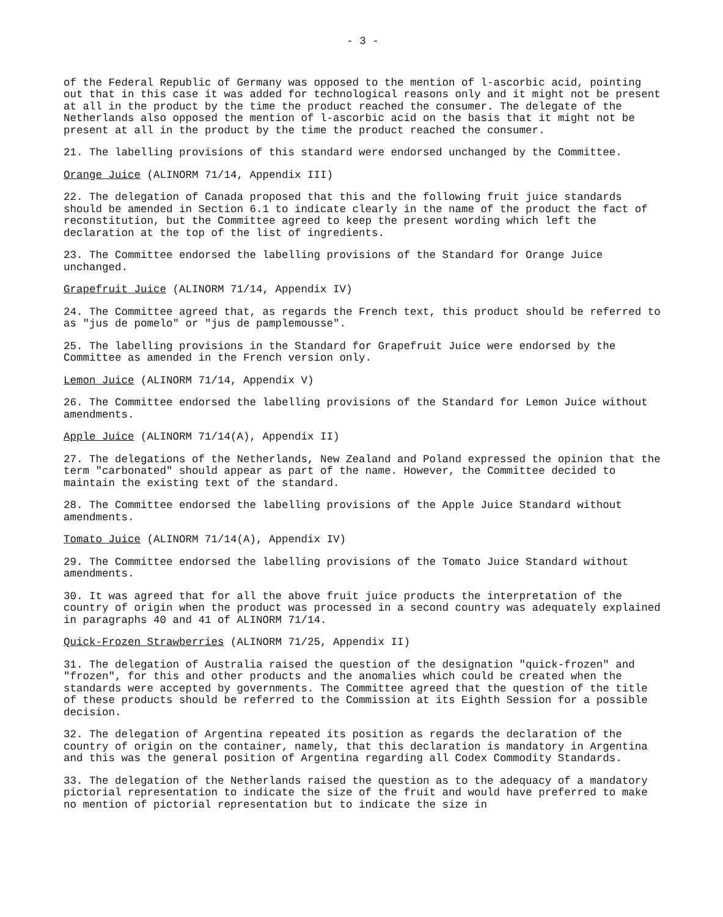- 3 -
of the Federal Republic of Germany was opposed to the mention of l-ascorbic acid, pointing out that in this case it was added for technological reasons only and it might not be present at all in the product by the time the product reached the consumer. The delegate of the Netherlands also opposed the mention of l-ascorbic acid on the basis that it might not be present at all in the product by the time the product reached the consumer.
21. The labelling provisions of this standard were endorsed unchanged by the Committee.
Orange Juice (ALINORM 71/14, Appendix III)
22. The delegation of Canada proposed that this and the following fruit juice standards should be amended in Section 6.1 to indicate clearly in the name of the product the fact of reconstitution, but the Committee agreed to keep the present wording which left the declaration at the top of the list of ingredients.
23. The Committee endorsed the labelling provisions of the Standard for Orange Juice unchanged.
Grapefruit Juice (ALINORM 71/14, Appendix IV)
24. The Committee agreed that, as regards the French text, this product should be referred to as "jus de pomelo" or "jus de pamplemousse".
25. The labelling provisions in the Standard for Grapefruit Juice were endorsed by the Committee as amended in the French version only.
Lemon Juice (ALINORM 71/14, Appendix V)
26. The Committee endorsed the labelling provisions of the Standard for Lemon Juice without amendments.
Apple Juice (ALINORM 71/14(A), Appendix II)
27. The delegations of the Netherlands, New Zealand and Poland expressed the opinion that the term "carbonated" should appear as part of the name. However, the Committee decided to maintain the existing text of the standard.
28. The Committee endorsed the labelling provisions of the Apple Juice Standard without amendments.
Tomato Juice (ALINORM 71/14(A), Appendix IV)
29. The Committee endorsed the labelling provisions of the Tomato Juice Standard without amendments.
30. It was agreed that for all the above fruit juice products the interpretation of the country of origin when the product was processed in a second country was adequately explained in paragraphs 40 and 41 of ALINORM 71/14.
Quick-Frozen Strawberries (ALINORM 71/25, Appendix II)
31. The delegation of Australia raised the question of the designation "quick-frozen" and "frozen", for this and other products and the anomalies which could be created when the standards were accepted by governments. The Committee agreed that the question of the title of these products should be referred to the Commission at its Eighth Session for a possible decision.
32. The delegation of Argentina repeated its position as regards the declaration of the country of origin on the container, namely, that this declaration is mandatory in Argentina and this was the general position of Argentina regarding all Codex Commodity Standards.
33. The delegation of the Netherlands raised the question as to the adequacy of a mandatory pictorial representation to indicate the size of the fruit and would have preferred to make no mention of pictorial representation but to indicate the size in